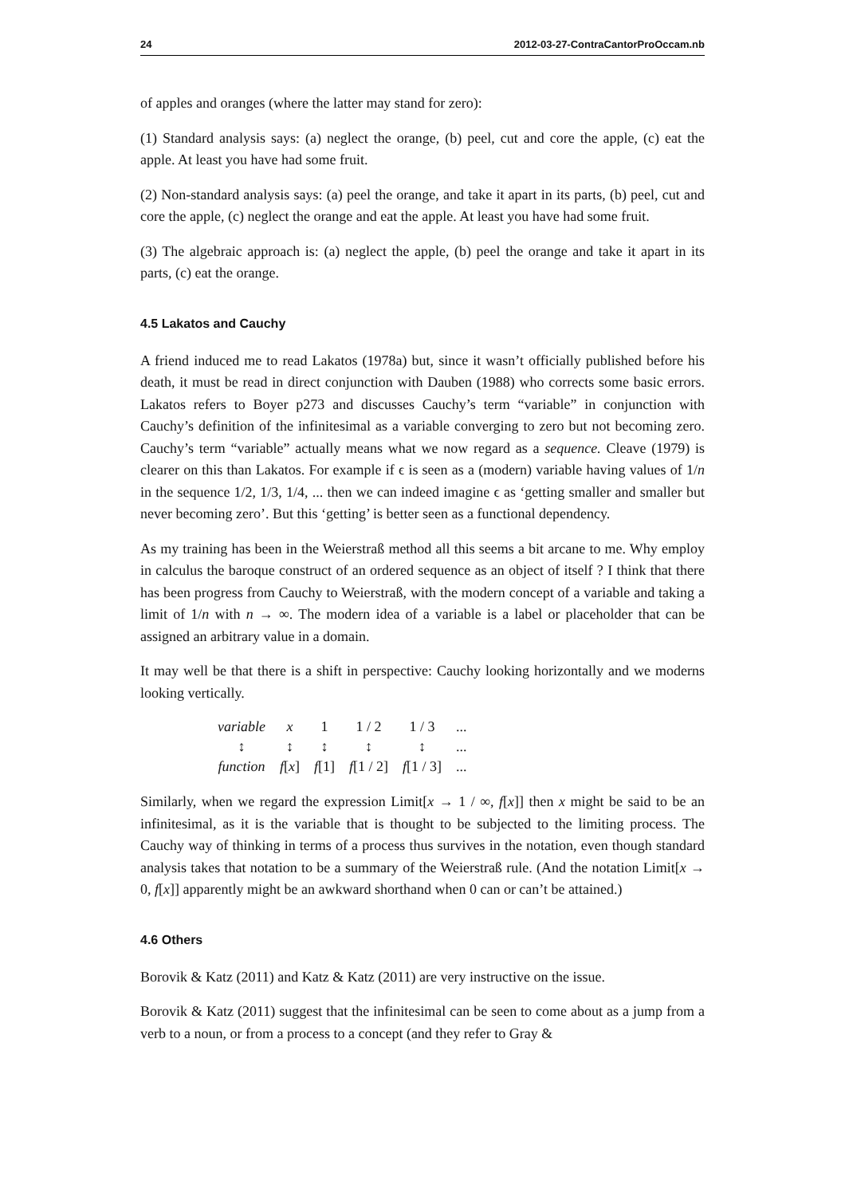24 2012-03-27-ContraCantorProOccam.nb
of apples and oranges (where the latter may stand for zero):
(1) Standard analysis says: (a) neglect the orange, (b) peel, cut and core the apple, (c) eat the apple. At least you have had some fruit.
(2) Non-standard analysis says: (a) peel the orange, and take it apart in its parts, (b) peel, cut and core the apple, (c) neglect the orange and eat the apple. At least you have had some fruit.
(3) The algebraic approach is: (a) neglect the apple, (b) peel the orange and take it apart in its parts, (c) eat the orange.
4.5 Lakatos and Cauchy
A friend induced me to read Lakatos (1978a) but, since it wasn’t officially published before his death, it must be read in direct conjunction with Dauben (1988) who corrects some basic errors. Lakatos refers to Boyer p273 and discusses Cauchy’s term “variable” in conjunction with Cauchy’s definition of the infinitesimal as a variable converging to zero but not becoming zero. Cauchy’s term “variable” actually means what we now regard as a sequence. Cleave (1979) is clearer on this than Lakatos. For example if ϵ is seen as a (modern) variable having values of 1/n in the sequence 1/2, 1/3, 1/4, ... then we can indeed imagine ϵ as ‘getting smaller and smaller but never becoming zero’. But this ‘getting’ is better seen as a functional dependency.
As my training has been in the Weierstraß method all this seems a bit arcane to me. Why employ in calculus the baroque construct of an ordered sequence as an object of itself ? I think that there has been progress from Cauchy to Weierstraß, with the modern concept of a variable and taking a limit of 1/n with n → ∞. The modern idea of a variable is a label or placeholder that can be assigned an arbitrary value in a domain.
It may well be that there is a shift in perspective: Cauchy looking horizontally and we moderns looking vertically.
| variable | x | 1 | 1 / 2 | 1 / 3 | ... |
| ↕ | ↕ | ↕ | ↕ | ↕ | ... |
| function | f [ x ] | f [1] | f [1 / 2] | f [1 / 3] | ... |
Similarly, when we regard the expression Limit[x → 1 / ∞, f[x]] then x might be said to be an infinitesimal, as it is the variable that is thought to be subjected to the limiting process. The Cauchy way of thinking in terms of a process thus survives in the notation, even though standard analysis takes that notation to be a summary of the Weierstraß rule. (And the notation Limit[x → 0, f[x]] apparently might be an awkward shorthand when 0 can or can’t be attained.)
4.6 Others
Borovik & Katz (2011) and Katz & Katz (2011) are very instructive on the issue.
Borovik & Katz (2011) suggest that the infinitesimal can be seen to come about as a jump from a verb to a noun, or from a process to a concept (and they refer to Gray &